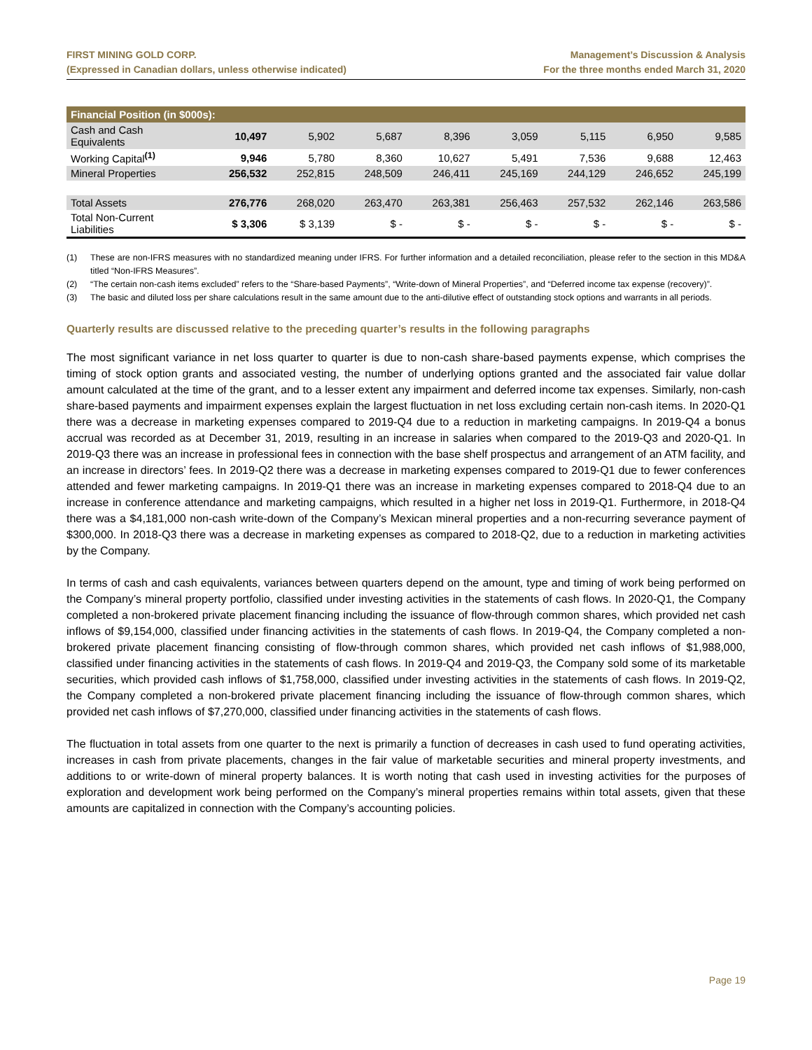FIRST MINING GOLD CORP.
(Expressed in Canadian dollars, unless otherwise indicated)
Management’s Discussion & Analysis
For the three months ended March 31, 2020
| Financial Position (in $000s): | | | | | | | | |
| --- | --- | --- | --- | --- | --- | --- | --- | --- |
| Cash and Cash Equivalents | 10,497 | 5,902 | 5,687 | 8,396 | 3,059 | 5,115 | 6,950 | 9,585 |
| Working Capital<sup>(1)</sup> | 9,946 | 5,780 | 8,360 | 10,627 | 5,491 | 7,536 | 9,688 | 12,463 |
| Mineral Properties | 256,532 | 252,815 | 248,509 | 246,411 | 245,169 | 244,129 | 246,652 | 245,199 |
| Total Assets | 276,776 | 268,020 | 263,470 | 263,381 | 256,463 | 257,532 | 262,146 | 263,586 |
| Total Non-Current Liabilities | $ 3,306 | $ 3,139 | $ - | $ - | $ - | $ - | $ - | $ - |
(1) These are non-IFRS measures with no standardized meaning under IFRS. For further information and a detailed reconciliation, please refer to the section in this MD&A titled “Non-IFRS Measures”.
(2) “The certain non-cash items excluded” refers to the “Share-based Payments”, “Write-down of Mineral Properties”, and “Deferred income tax expense (recovery)”.
(3) The basic and diluted loss per share calculations result in the same amount due to the anti-dilutive effect of outstanding stock options and warrants in all periods.
Quarterly results are discussed relative to the preceding quarter’s results in the following paragraphs
The most significant variance in net loss quarter to quarter is due to non-cash share-based payments expense, which comprises the timing of stock option grants and associated vesting, the number of underlying options granted and the associated fair value dollar amount calculated at the time of the grant, and to a lesser extent any impairment and deferred income tax expenses. Similarly, non-cash share-based payments and impairment expenses explain the largest fluctuation in net loss excluding certain non-cash items. In 2020-Q1 there was a decrease in marketing expenses compared to 2019-Q4 due to a reduction in marketing campaigns. In 2019-Q4 a bonus accrual was recorded as at December 31, 2019, resulting in an increase in salaries when compared to the 2019-Q3 and 2020-Q1. In 2019-Q3 there was an increase in professional fees in connection with the base shelf prospectus and arrangement of an ATM facility, and an increase in directors’ fees. In 2019-Q2 there was a decrease in marketing expenses compared to 2019-Q1 due to fewer conferences attended and fewer marketing campaigns. In 2019-Q1 there was an increase in marketing expenses compared to 2018-Q4 due to an increase in conference attendance and marketing campaigns, which resulted in a higher net loss in 2019-Q1. Furthermore, in 2018-Q4 there was a $4,181,000 non-cash write-down of the Company’s Mexican mineral properties and a non-recurring severance payment of $300,000. In 2018-Q3 there was a decrease in marketing expenses as compared to 2018-Q2, due to a reduction in marketing activities by the Company.
In terms of cash and cash equivalents, variances between quarters depend on the amount, type and timing of work being performed on the Company’s mineral property portfolio, classified under investing activities in the statements of cash flows. In 2020-Q1, the Company completed a non-brokered private placement financing including the issuance of flow-through common shares, which provided net cash inflows of $9,154,000, classified under financing activities in the statements of cash flows. In 2019-Q4, the Company completed a non-brokered private placement financing consisting of flow-through common shares, which provided net cash inflows of $1,988,000, classified under financing activities in the statements of cash flows. In 2019-Q4 and 2019-Q3, the Company sold some of its marketable securities, which provided cash inflows of $1,758,000, classified under investing activities in the statements of cash flows. In 2019-Q2, the Company completed a non-brokered private placement financing including the issuance of flow-through common shares, which provided net cash inflows of $7,270,000, classified under financing activities in the statements of cash flows.
The fluctuation in total assets from one quarter to the next is primarily a function of decreases in cash used to fund operating activities, increases in cash from private placements, changes in the fair value of marketable securities and mineral property investments, and additions to or write-down of mineral property balances. It is worth noting that cash used in investing activities for the purposes of exploration and development work being performed on the Company’s mineral properties remains within total assets, given that these amounts are capitalized in connection with the Company’s accounting policies.
Page 19